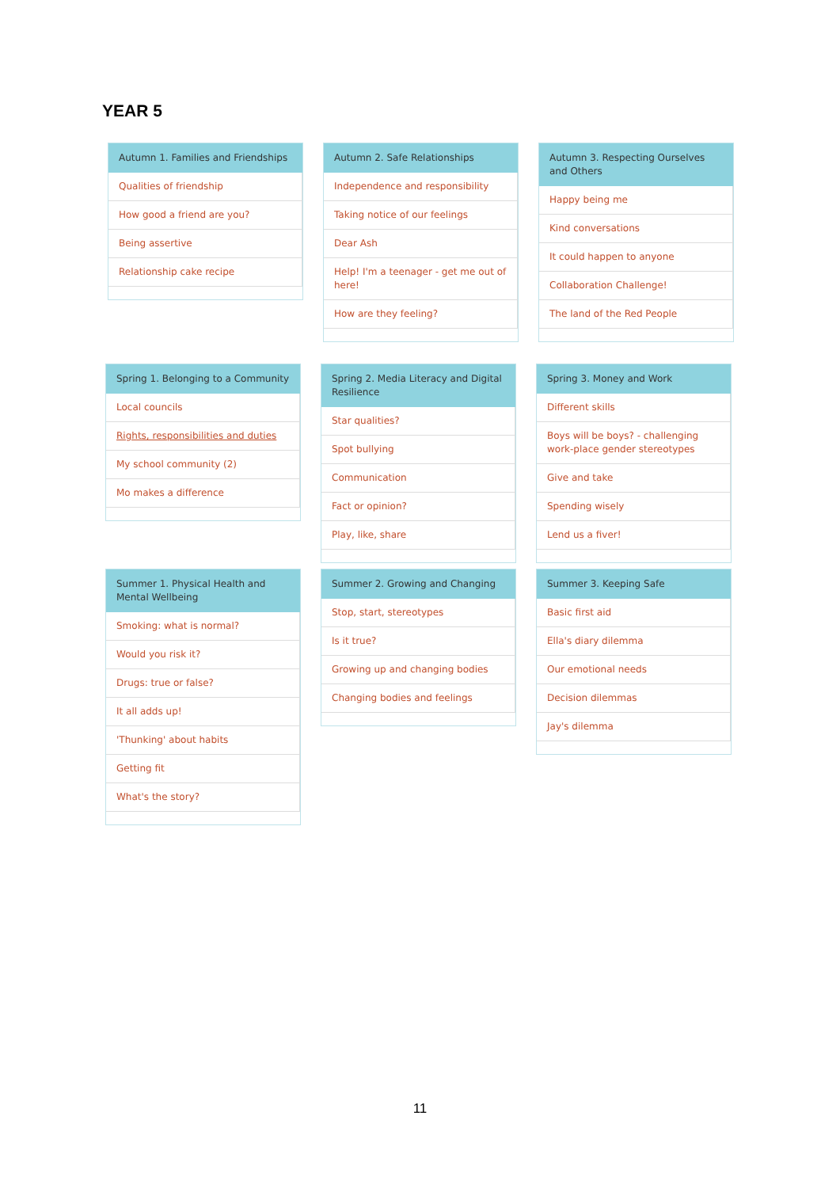YEAR 5
Autumn 1. Families and Friendships
Qualities of friendship
How good a friend are you?
Being assertive
Relationship cake recipe
Autumn 2. Safe Relationships
Independence and responsibility
Taking notice of our feelings
Dear Ash
Help! I'm a teenager - get me out of here!
How are they feeling?
Autumn 3. Respecting Ourselves and Others
Happy being me
Kind conversations
It could happen to anyone
Collaboration Challenge!
The land of the Red People
Spring 1. Belonging to a Community
Local councils
Rights, responsibilities and duties
My school community (2)
Mo makes a difference
Spring 2. Media Literacy and Digital Resilience
Star qualities?
Spot bullying
Communication
Fact or opinion?
Play, like, share
Spring 3. Money and Work
Different skills
Boys will be boys? - challenging work-place gender stereotypes
Give and take
Spending wisely
Lend us a fiver!
Summer 1. Physical Health and Mental Wellbeing
Smoking: what is normal?
Would you risk it?
Drugs: true or false?
It all adds up!
'Thunking' about habits
Getting fit
What's the story?
Summer 2. Growing and Changing
Stop, start, stereotypes
Is it true?
Growing up and changing bodies
Changing bodies and feelings
Summer 3. Keeping Safe
Basic first aid
Ella's diary dilemma
Our emotional needs
Decision dilemmas
Jay's dilemma
11